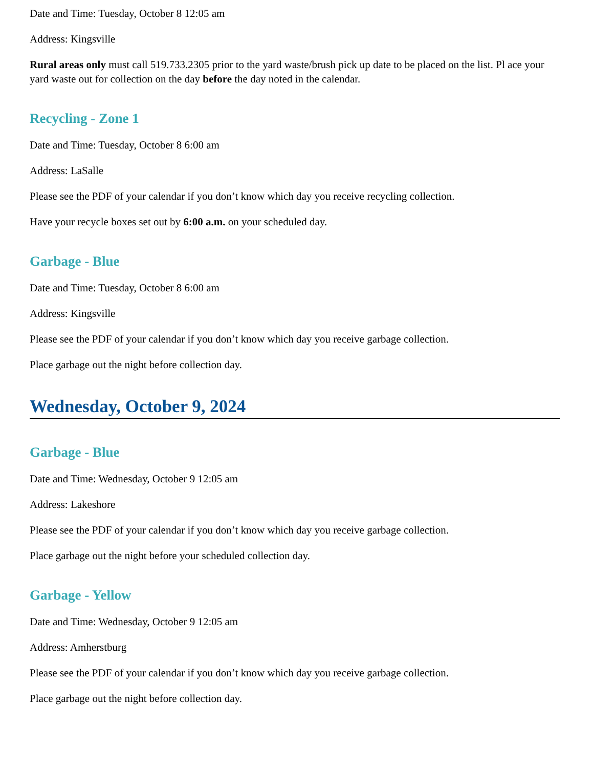Date and Time: Tuesday, October 8 12:05 am
Address: Kingsville
Rural areas only must call 519.733.2305 prior to the yard waste/brush pick up date to be placed on the list. Pl ace your yard waste out for collection on the day before the day noted in the calendar.
Recycling - Zone 1
Date and Time: Tuesday, October 8 6:00 am
Address: LaSalle
Please see the PDF of your calendar if you don’t know which day you receive recycling collection.
Have your recycle boxes set out by 6:00 a.m. on your scheduled day.
Garbage - Blue
Date and Time: Tuesday, October 8 6:00 am
Address: Kingsville
Please see the PDF of your calendar if you don’t know which day you receive garbage collection.
Place garbage out the night before collection day.
Wednesday, October 9, 2024
Garbage - Blue
Date and Time: Wednesday, October 9 12:05 am
Address: Lakeshore
Please see the PDF of your calendar if you don’t know which day you receive garbage collection.
Place garbage out the night before your scheduled collection day.
Garbage - Yellow
Date and Time: Wednesday, October 9 12:05 am
Address: Amherstburg
Please see the PDF of your calendar if you don’t know which day you receive garbage collection.
Place garbage out the night before collection day.